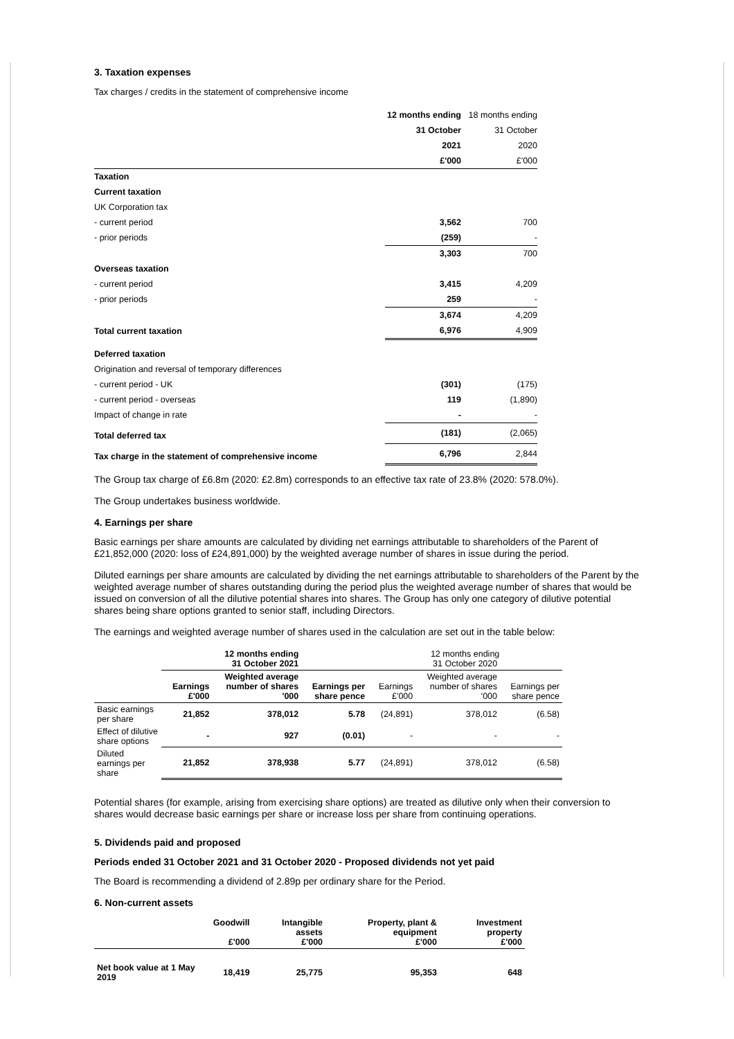3. Taxation expenses
Tax charges / credits in the statement of comprehensive income
| | 12 months ending | 18 months ending |
| | 31 October | 31 October |
| | 2021 | 2020 |
| | £'000 | £'000 |
| Taxation | | |
| Current taxation | | |
| UK Corporation tax | | |
| - current period | 3,562 | 700 |
| - prior periods | (259) | - |
| | 3,303 | 700 |
| Overseas taxation | | |
| - current period | 3,415 | 4,209 |
| - prior periods | 259 | - |
| | 3,674 | 4,209 |
| Total current taxation | 6,976 | 4,909 |
| Deferred taxation | | |
| Origination and reversal of temporary differences | | |
| - current period - UK | (301) | (175) |
| - current period - overseas | 119 | (1,890) |
| Impact of change in rate | - | - |
| Total deferred tax | (181) | (2,065) |
| Tax charge in the statement of comprehensive income | 6,796 | 2,844 |
The Group tax charge of £6.8m (2020: £2.8m) corresponds to an effective tax rate of 23.8% (2020: 578.0%).
The Group undertakes business worldwide.
4. Earnings per share
Basic earnings per share amounts are calculated by dividing net earnings attributable to shareholders of the Parent of £21,852,000 (2020: loss of £24,891,000) by the weighted average number of shares in issue during the period.
Diluted earnings per share amounts are calculated by dividing the net earnings attributable to shareholders of the Parent by the weighted average number of shares outstanding during the period plus the weighted average number of shares that would be issued on conversion of all the dilutive potential shares into shares. The Group has only one category of dilutive potential shares being share options granted to senior staff, including Directors.
The earnings and weighted average number of shares used in the calculation are set out in the table below:
| | 12 months ending 31 October 2021 | | | 12 months ending 31 October 2020 | | |
| | Earnings £'000 | Weighted average number of shares '000 | Earnings per share pence | Earnings £'000 | Weighted average number of shares '000 | Earnings per share pence |
| Basic earnings per share | 21,852 | 378,012 | 5.78 | (24,891) | 378,012 | (6.58) |
| Effect of dilutive share options | - | 927 | (0.01) | - | - | - |
| Diluted earnings per share | 21,852 | 378,938 | 5.77 | (24,891) | 378,012 | (6.58) |
Potential shares (for example, arising from exercising share options) are treated as dilutive only when their conversion to shares would decrease basic earnings per share or increase loss per share from continuing operations.
5. Dividends paid and proposed
Periods ended 31 October 2021 and 31 October 2020 - Proposed dividends not yet paid
The Board is recommending a dividend of 2.89p per ordinary share for the Period.
6. Non-current assets
| | Goodwill £'000 | Intangible assets £'000 | Property, plant & equipment £'000 | Investment property £'000 |
| Net book value at 1 May 2019 | 18,419 | 25,775 | 95,353 | 648 |